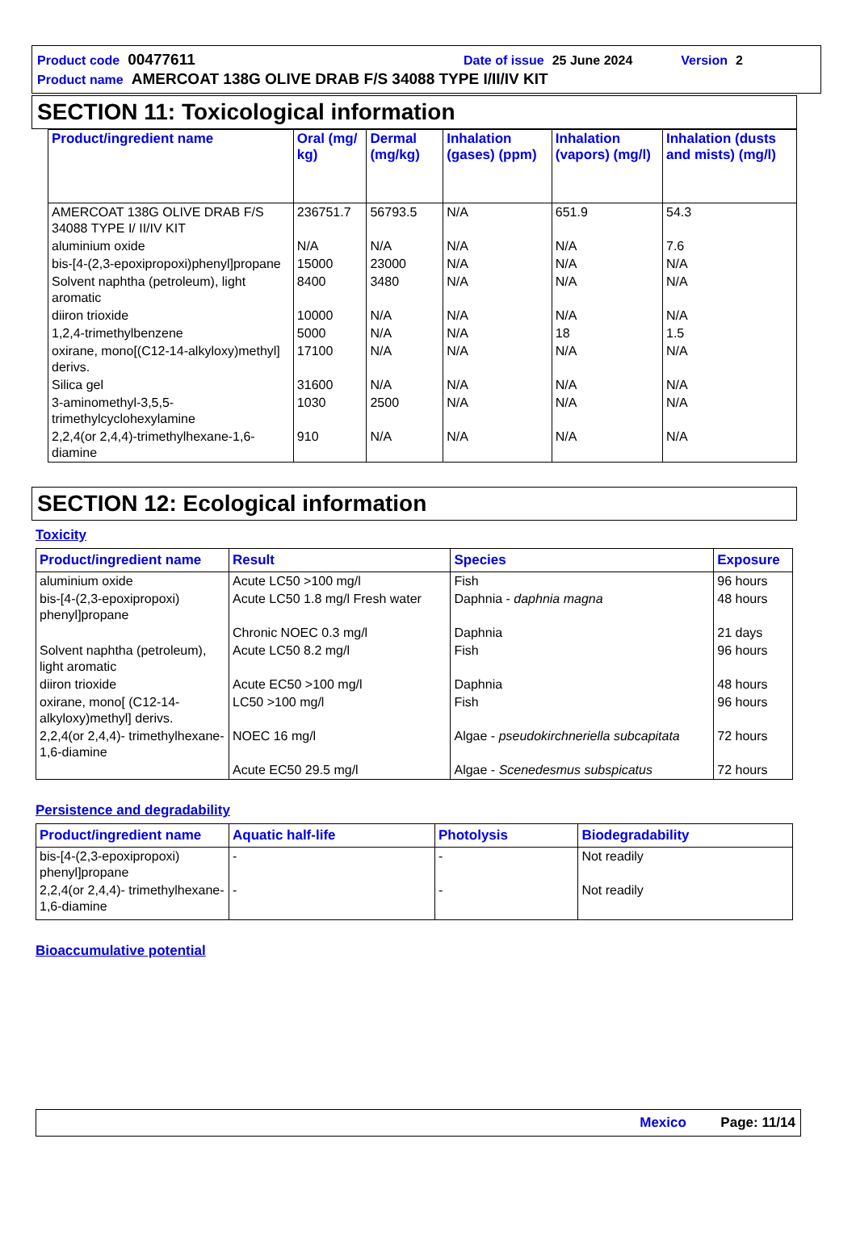Product code 00477611 Date of issue 25 June 2024 Version 2
Product name AMERCOAT 138G OLIVE DRAB F/S 34088 TYPE I/II/IV KIT
SECTION 11: Toxicological information
| Product/ingredient name | Oral (mg/ kg) | Dermal (mg/kg) | Inhalation (gases) (ppm) | Inhalation (vapors) (mg/l) | Inhalation (dusts and mists) (mg/l) |
| --- | --- | --- | --- | --- | --- |
| AMERCOAT 138G OLIVE DRAB F/S 34088 TYPE I/ II/IV KIT | 236751.7 | 56793.5 | N/A | 651.9 | 54.3 |
| aluminium oxide | N/A | N/A | N/A | N/A | 7.6 |
| bis-[4-(2,3-epoxipropoxi)phenyl]propane | 15000 | 23000 | N/A | N/A | N/A |
| Solvent naphtha (petroleum), light aromatic | 8400 | 3480 | N/A | N/A | N/A |
| diiron trioxide | 10000 | N/A | N/A | N/A | N/A |
| 1,2,4-trimethylbenzene | 5000 | N/A | N/A | 18 | 1.5 |
| oxirane, mono[(C12-14-alkyloxy)methyl] derivs. | 17100 | N/A | N/A | N/A | N/A |
| Silica gel | 31600 | N/A | N/A | N/A | N/A |
| 3-aminomethyl-3,5,5-trimethylcyclohexylamine | 1030 | 2500 | N/A | N/A | N/A |
| 2,2,4(or 2,4,4)-trimethylhexane-1,6-diamine | 910 | N/A | N/A | N/A | N/A |
SECTION 12: Ecological information
Toxicity
| Product/ingredient name | Result | Species | Exposure |
| --- | --- | --- | --- |
| aluminium oxide | Acute LC50 >100 mg/l | Fish | 96 hours |
| bis-[4-(2,3-epoxipropoxi) phenyl]propane | Acute LC50 1.8 mg/l Fresh water | Daphnia - daphnia magna | 48 hours |
| | Chronic NOEC 0.3 mg/l | Daphnia | 21 days |
| Solvent naphtha (petroleum), light aromatic | Acute LC50 8.2 mg/l | Fish | 96 hours |
| diiron trioxide | Acute EC50 >100 mg/l | Daphnia | 48 hours |
| oxirane, mono[ (C12-14-alkyloxy)methyl] derivs. | LC50 >100 mg/l | Fish | 96 hours |
| 2,2,4(or 2,4,4)- trimethylhexane-1,6-diamine | NOEC 16 mg/l | Algae - pseudokirchneriella subcapitata | 72 hours |
| | Acute EC50 29.5 mg/l | Algae - Scenedesmus subspicatus | 72 hours |
Persistence and degradability
| Product/ingredient name | Aquatic half-life | Photolysis | Biodegradability |
| --- | --- | --- | --- |
| bis-[4-(2,3-epoxipropoxi) phenyl]propane | - | - | Not readily |
| 2,2,4(or 2,4,4)- trimethylhexane-1,6-diamine | - | - | Not readily |
Bioaccumulative potential
Mexico Page: 11/14